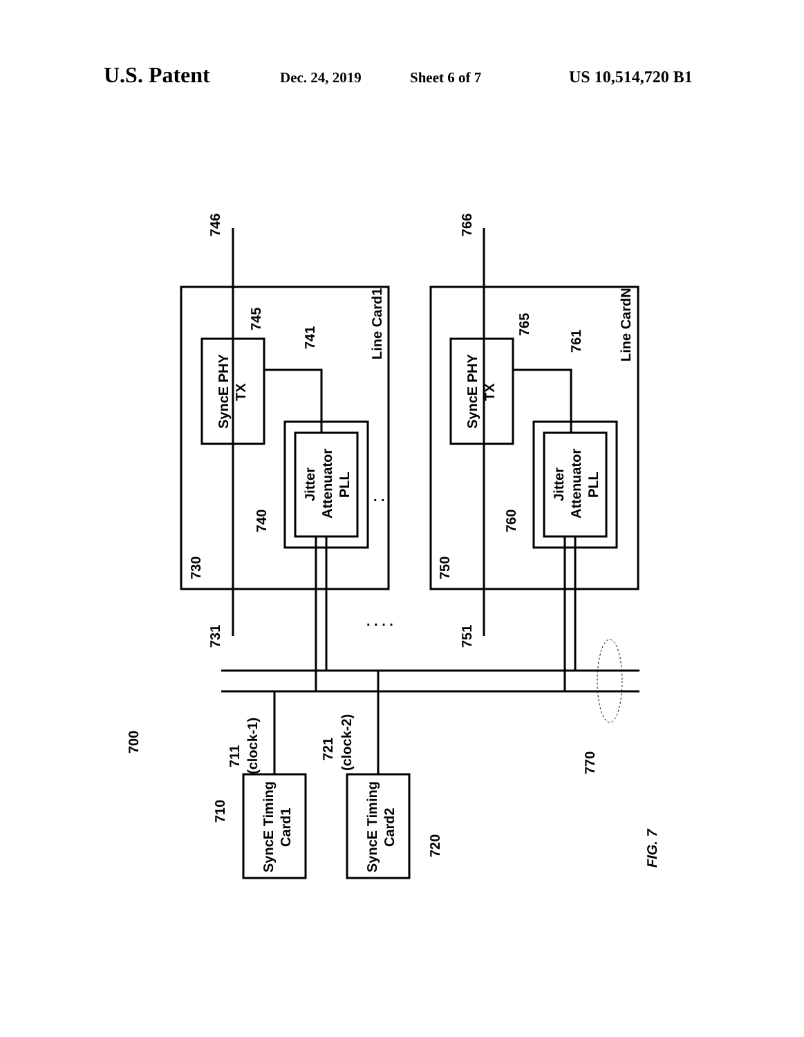U.S. Patent Dec. 24, 2019 Sheet 6 of 7 US 10,514,720 B1
SyncE PHY
TX
SyncE PHY
TX
Jitter
Attenuator
PLL
Jitter
Attenuator
PLL
SyncE Timing
Card1
SyncE Timing
Card2
Line Card1
Line CardN
730
750
746
766
731
751
745
765
741
761
740
760
700
711
(clock-1)
721
(clock-2)
770
710
720
FIG. 7
. .
. . . .